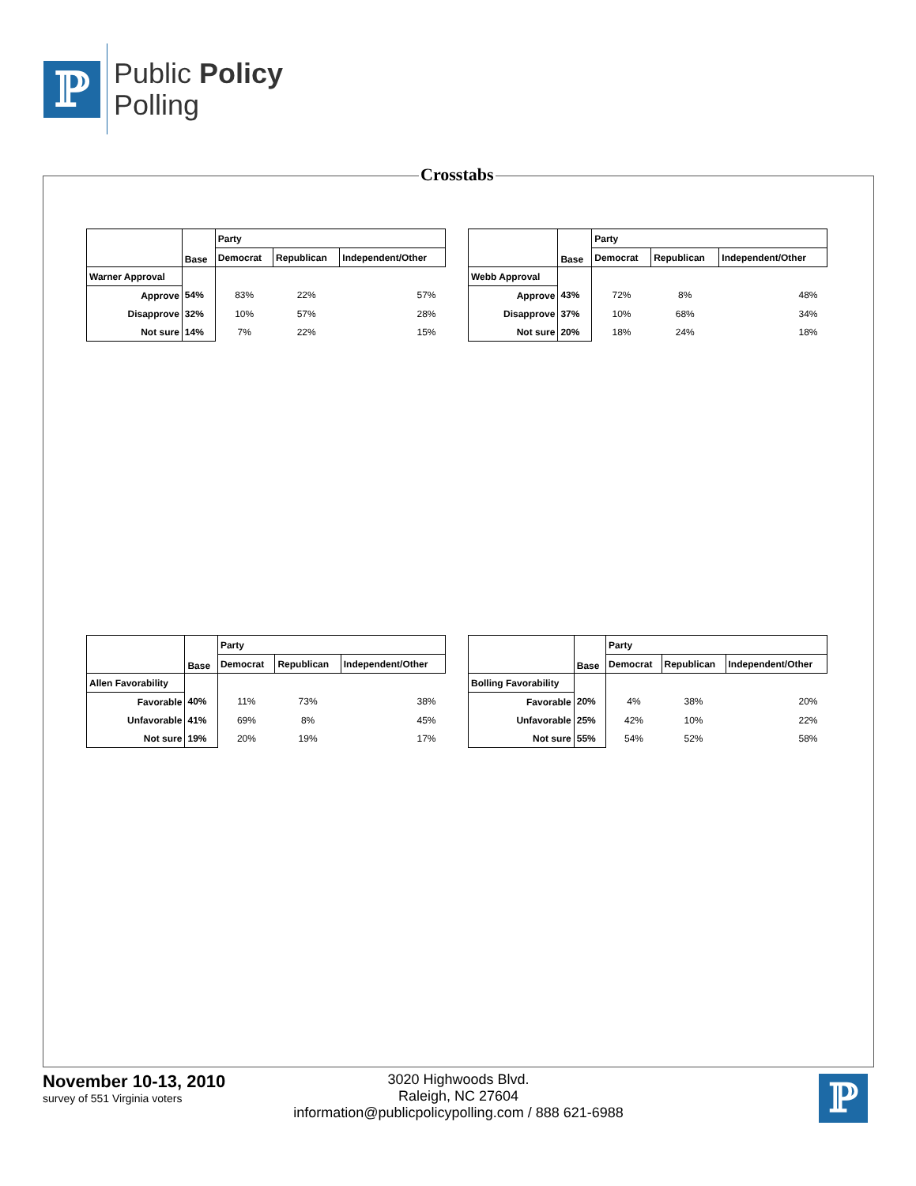ℙ
Public Policy
Polling
Crosstabs
| | Base | Party | | |
| | | Democrat | Republican | Independent/Other |
| Warner Approval | | | | |
| Approve | 54% | 83% | 22% | 57% |
| Disapprove | 32% | 10% | 57% | 28% |
| Not sure | 14% | 7% | 22% | 15% |
| | Base | Party | | |
| | | Democrat | Republican | Independent/Other |
| Webb Approval | | | | |
| Approve | 43% | 72% | 8% | 48% |
| Disapprove | 37% | 10% | 68% | 34% |
| Not sure | 20% | 18% | 24% | 18% |
| | Base | Party | | |
| | | Democrat | Republican | Independent/Other |
| Allen Favorability | | | | |
| Favorable | 40% | 11% | 73% | 38% |
| Unfavorable | 41% | 69% | 8% | 45% |
| Not sure | 19% | 20% | 19% | 17% |
| | Base | Party | | |
| | | Democrat | Republican | Independent/Other |
| Bolling Favorability | | | | |
| Favorable | 20% | 4% | 38% | 20% |
| Unfavorable | 25% | 42% | 10% | 22% |
| Not sure | 55% | 54% | 52% | 58% |
November 10-13, 2010
survey of 551 Virginia voters
3020 Highwoods Blvd.
Raleigh, NC 27604
information@publicpolicypolling.com / 888 621-6988
ℙ